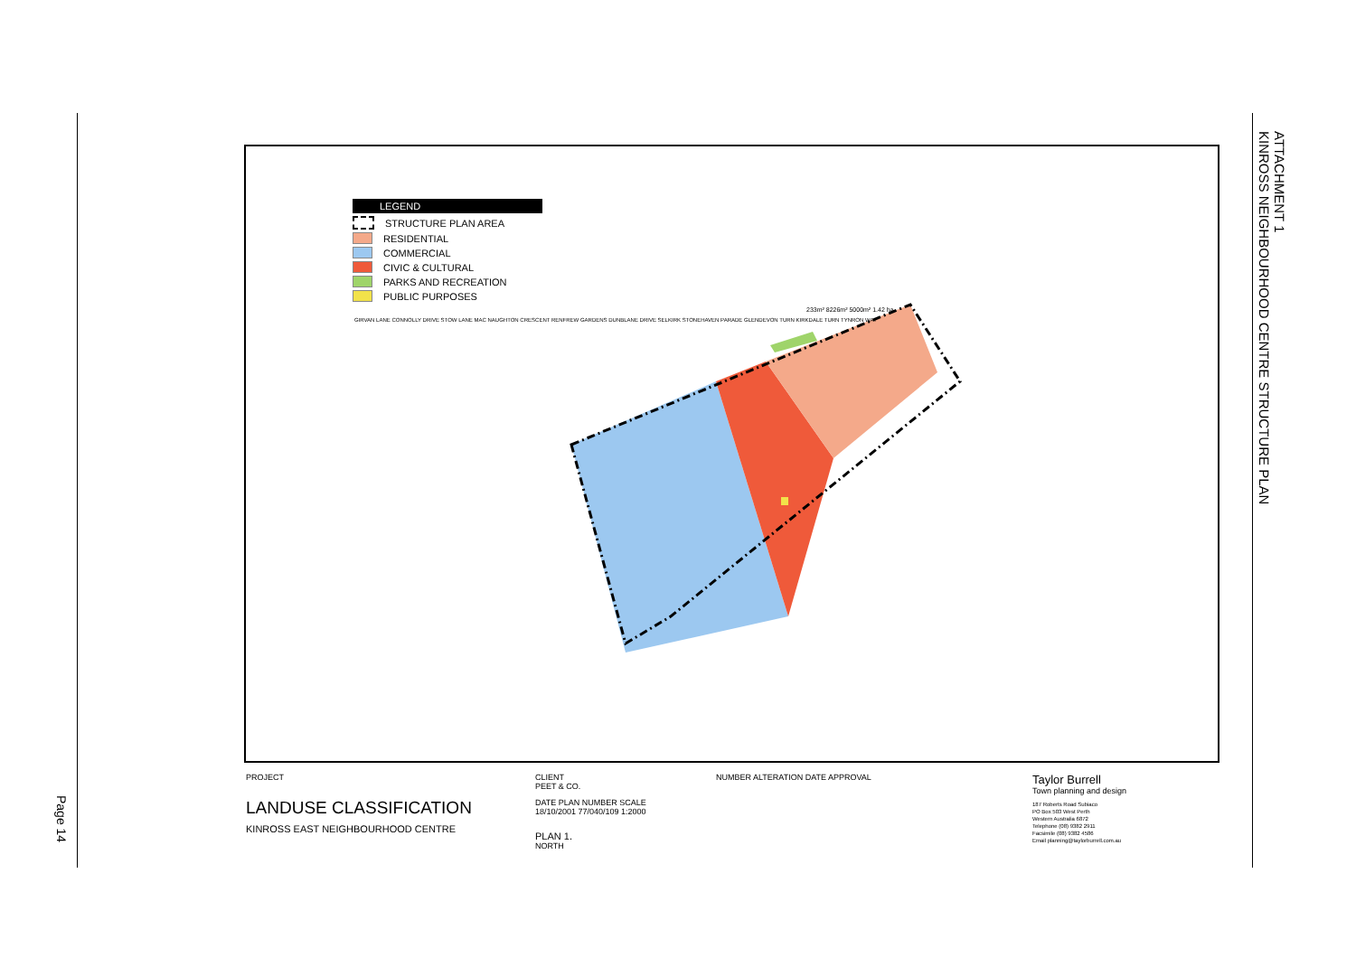Page 14
ATTACHMENT 1
KINROSS NEIGHBOURHOOD CENTRE STRUCTURE PLAN
LEGEND
STRUCTURE PLAN AREA
RESIDENTIAL
COMMERCIAL
CIVIC & CULTURAL
PARKS AND RECREATION
PUBLIC PURPOSES
233m² 8226m² 5000m² 1.42 ha
GIRVAN LANE CONNOLLY DRIVE STOW LANE MAC NAUGHTON CRESCENT RENFREW GARDENS DUNBLANE DRIVE SELKIRK STONEHAVEN PARADE GLENDEVON TURN KIRKDALE TURN TYNRON WAY
PROJECT
LANDUSE CLASSIFICATION
KINROSS EAST NEIGHBOURHOOD CENTRE
CLIENT
PEET & CO.
DATE PLAN NUMBER SCALE
18/10/2001 77/040/109 1:2000
PLAN 1.
NORTH
NUMBER ALTERATION DATE APPROVAL
Taylor Burrell
Town planning and design
187 Roberts Road Subiaco
PO Box 503 West Perth
Western Australia 6872
Telephone (08) 9382 2911
Facsimile (08) 9382 4586
Email planning@taylorburrell.com.au